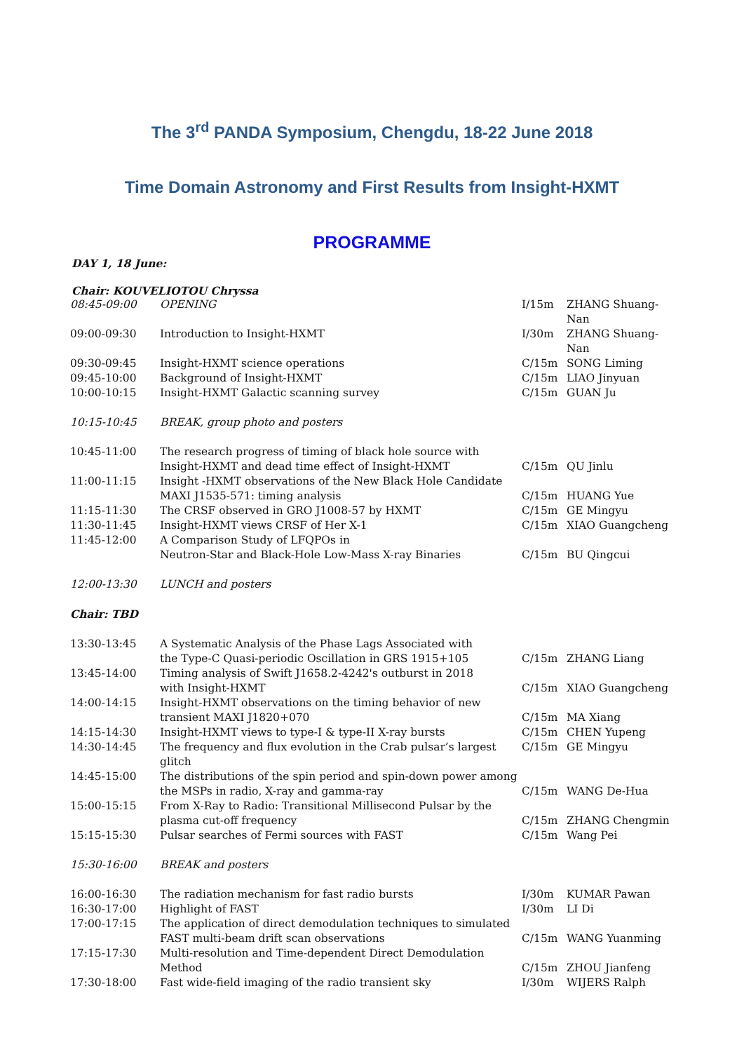The 3<sup>rd</sup> PANDA Symposium, Chengdu, 18-22 June 2018
Time Domain Astronomy and First Results from Insight-HXMT
PROGRAMME
DAY 1, 18 June:
Chair: KOUVELIOTOU Chryssa
| 08:45-09:00 | OPENING | I/15m | ZHANG Shuang-Nan |
| 09:00-09:30 | Introduction to Insight-HXMT | I/30m | ZHANG Shuang-Nan |
| 09:30-09:45 | Insight-HXMT science operations | C/15m | SONG Liming |
| 09:45-10:00 | Background of Insight-HXMT | C/15m | LIAO Jinyuan |
| 10:00-10:15 | Insight-HXMT Galactic scanning survey | C/15m | GUAN Ju |
| 10:15-10:45 | BREAK, group photo and posters | | |
| 10:45-11:00 | The research progress of timing of black hole source with Insight-HXMT and dead time effect of Insight-HXMT | C/15m | QU Jinlu |
| 11:00-11:15 | Insight -HXMT observations of the New Black Hole Candidate MAXI J1535-571: timing analysis | C/15m | HUANG Yue |
| 11:15-11:30 | The CRSF observed in GRO J1008-57 by HXMT | C/15m | GE Mingyu |
| 11:30-11:45 | Insight-HXMT views CRSF of Her X-1 | C/15m | XIAO Guangcheng |
| 11:45-12:00 | A Comparison Study of LFQPOs in Neutron-Star and Black-Hole Low-Mass X-ray Binaries | C/15m | BU Qingcui |
| 12:00-13:30 | LUNCH and posters | | |
| Chair: TBD | | | |
| 13:30-13:45 | A Systematic Analysis of the Phase Lags Associated with the Type-C Quasi-periodic Oscillation in GRS 1915+105 | C/15m | ZHANG Liang |
| 13:45-14:00 | Timing analysis of Swift J1658.2-4242's outburst in 2018 with Insight-HXMT | C/15m | XIAO Guangcheng |
| 14:00-14:15 | Insight-HXMT observations on the timing behavior of new transient MAXI J1820+070 | C/15m | MA Xiang |
| 14:15-14:30 | Insight-HXMT views to type-I & type-II X-ray bursts | C/15m | CHEN Yupeng |
| 14:30-14:45 | The frequency and flux evolution in the Crab pulsar’s largest glitch | C/15m | GE Mingyu |
| 14:45-15:00 | The distributions of the spin period and spin-down power among the MSPs in radio, X-ray and gamma-ray | C/15m | WANG De-Hua |
| 15:00-15:15 | From X-Ray to Radio: Transitional Millisecond Pulsar by the plasma cut-off frequency | C/15m | ZHANG Chengmin |
| 15:15-15:30 | Pulsar searches of Fermi sources with FAST | C/15m | Wang Pei |
| 15:30-16:00 | BREAK and posters | | |
| 16:00-16:30 | The radiation mechanism for fast radio bursts | I/30m | KUMAR Pawan |
| 16:30-17:00 | Highlight of FAST | I/30m | LI Di |
| 17:00-17:15 | The application of direct demodulation techniques to simulated FAST multi-beam drift scan observations | C/15m | WANG Yuanming |
| 17:15-17:30 | Multi-resolution and Time-dependent Direct Demodulation Method | C/15m | ZHOU Jianfeng |
| 17:30-18:00 | Fast wide-field imaging of the radio transient sky | I/30m | WIJERS Ralph |